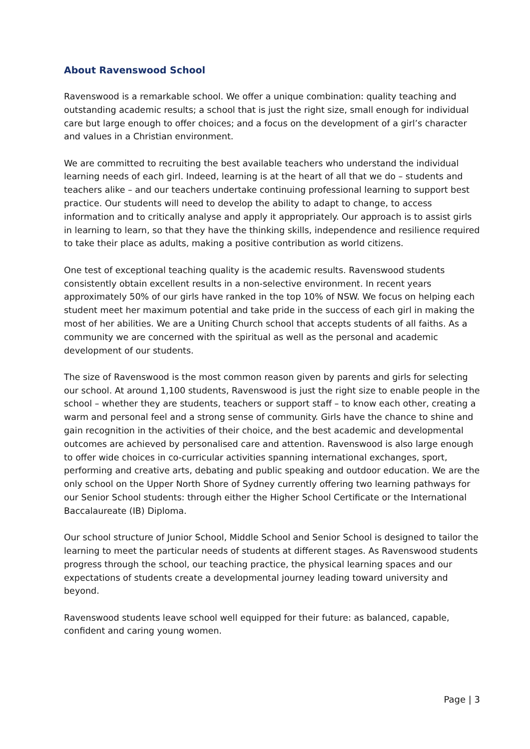About Ravenswood School
Ravenswood is a remarkable school. We offer a unique combination: quality teaching and outstanding academic results; a school that is just the right size, small enough for individual care but large enough to offer choices; and a focus on the development of a girl’s character and values in a Christian environment.
We are committed to recruiting the best available teachers who understand the individual learning needs of each girl. Indeed, learning is at the heart of all that we do – students and teachers alike – and our teachers undertake continuing professional learning to support best practice. Our students will need to develop the ability to adapt to change, to access information and to critically analyse and apply it appropriately. Our approach is to assist girls in learning to learn, so that they have the thinking skills, independence and resilience required to take their place as adults, making a positive contribution as world citizens.
One test of exceptional teaching quality is the academic results. Ravenswood students consistently obtain excellent results in a non-selective environment. In recent years approximately 50% of our girls have ranked in the top 10% of NSW. We focus on helping each student meet her maximum potential and take pride in the success of each girl in making the most of her abilities. We are a Uniting Church school that accepts students of all faiths. As a community we are concerned with the spiritual as well as the personal and academic development of our students.
The size of Ravenswood is the most common reason given by parents and girls for selecting our school. At around 1,100 students, Ravenswood is just the right size to enable people in the school – whether they are students, teachers or support staff – to know each other, creating a warm and personal feel and a strong sense of community. Girls have the chance to shine and gain recognition in the activities of their choice, and the best academic and developmental outcomes are achieved by personalised care and attention. Ravenswood is also large enough to offer wide choices in co-curricular activities spanning international exchanges, sport, performing and creative arts, debating and public speaking and outdoor education. We are the only school on the Upper North Shore of Sydney currently offering two learning pathways for our Senior School students: through either the Higher School Certificate or the International Baccalaureate (IB) Diploma.
Our school structure of Junior School, Middle School and Senior School is designed to tailor the learning to meet the particular needs of students at different stages. As Ravenswood students progress through the school, our teaching practice, the physical learning spaces and our expectations of students create a developmental journey leading toward university and beyond.
Ravenswood students leave school well equipped for their future: as balanced, capable, confident and caring young women.
Page | 3